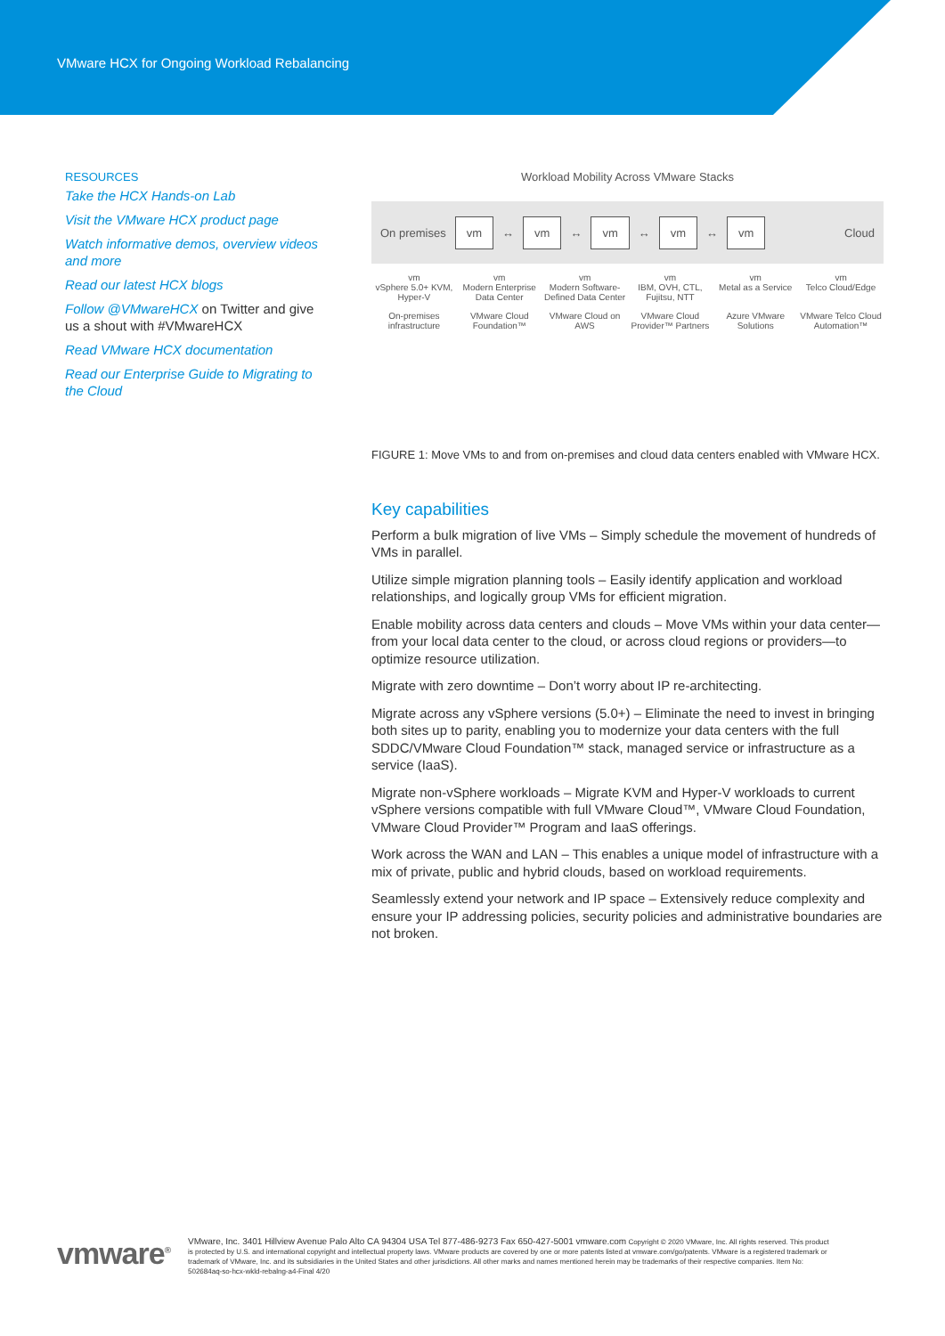VMware HCX for Ongoing Workload Rebalancing
RESOURCES
Take the HCX Hands-on Lab
Visit the VMware HCX product page
Watch informative demos, overview videos and more
Read our latest HCX blogs
Follow @VMwareHCX on Twitter and give us a shout with #VMwareHCX
Read VMware HCX documentation
Read our Enterprise Guide to Migrating to the Cloud
Workload Mobility Across VMware Stacks
On premises vm ↔ vm ↔ vm ↔ vm ↔ vm Cloud
vm
vSphere 5.0+ KVM, Hyper-V
vm
Modern Enterprise Data Center
vm
Modern Software-Defined Data Center
vm
IBM, OVH, CTL, Fujitsu, NTT
vm
Metal as a Service
vm
Telco Cloud/Edge
On-premises infrastructure VMware Cloud Foundation™ VMware Cloud on AWS VMware Cloud Provider™ Partners
Azure VMware Solutions VMware Telco Cloud Automation™
FIGURE 1: Move VMs to and from on-premises and cloud data centers enabled with VMware HCX.
Key capabilities
Perform a bulk migration of live VMs – Simply schedule the movement of hundreds of VMs in parallel.
Utilize simple migration planning tools – Easily identify application and workload relationships, and logically group VMs for efficient migration.
Enable mobility across data centers and clouds – Move VMs within your data center—from your local data center to the cloud, or across cloud regions or providers—to optimize resource utilization.
Migrate with zero downtime – Don’t worry about IP re-architecting.
Migrate across any vSphere versions (5.0+) – Eliminate the need to invest in bringing both sites up to parity, enabling you to modernize your data centers with the full SDDC/VMware Cloud Foundation™ stack, managed service or infrastructure as a service (IaaS).
Migrate non-vSphere workloads – Migrate KVM and Hyper-V workloads to current vSphere versions compatible with full VMware Cloud™, VMware Cloud Foundation, VMware Cloud Provider™ Program and IaaS offerings.
Work across the WAN and LAN – This enables a unique model of infrastructure with a mix of private, public and hybrid clouds, based on workload requirements.
Seamlessly extend your network and IP space – Extensively reduce complexity and ensure your IP addressing policies, security policies and administrative boundaries are not broken.
vmware<sup>®</sup>
VMware, Inc. 3401 Hillview Avenue Palo Alto CA 94304 USA Tel 877-486-9273 Fax 650-427-5001 vmware.com Copyright © 2020 VMware, Inc. All rights reserved. This product is protected by U.S. and international copyright and intellectual property laws. VMware products are covered by one or more patents listed at vmware.com/go/patents. VMware is a registered trademark or trademark of VMware, Inc. and its subsidiaries in the United States and other jurisdictions. All other marks and names mentioned herein may be trademarks of their respective companies. Item No: 502684aq-so-hcx-wkld-rebalng-a4-Final 4/20